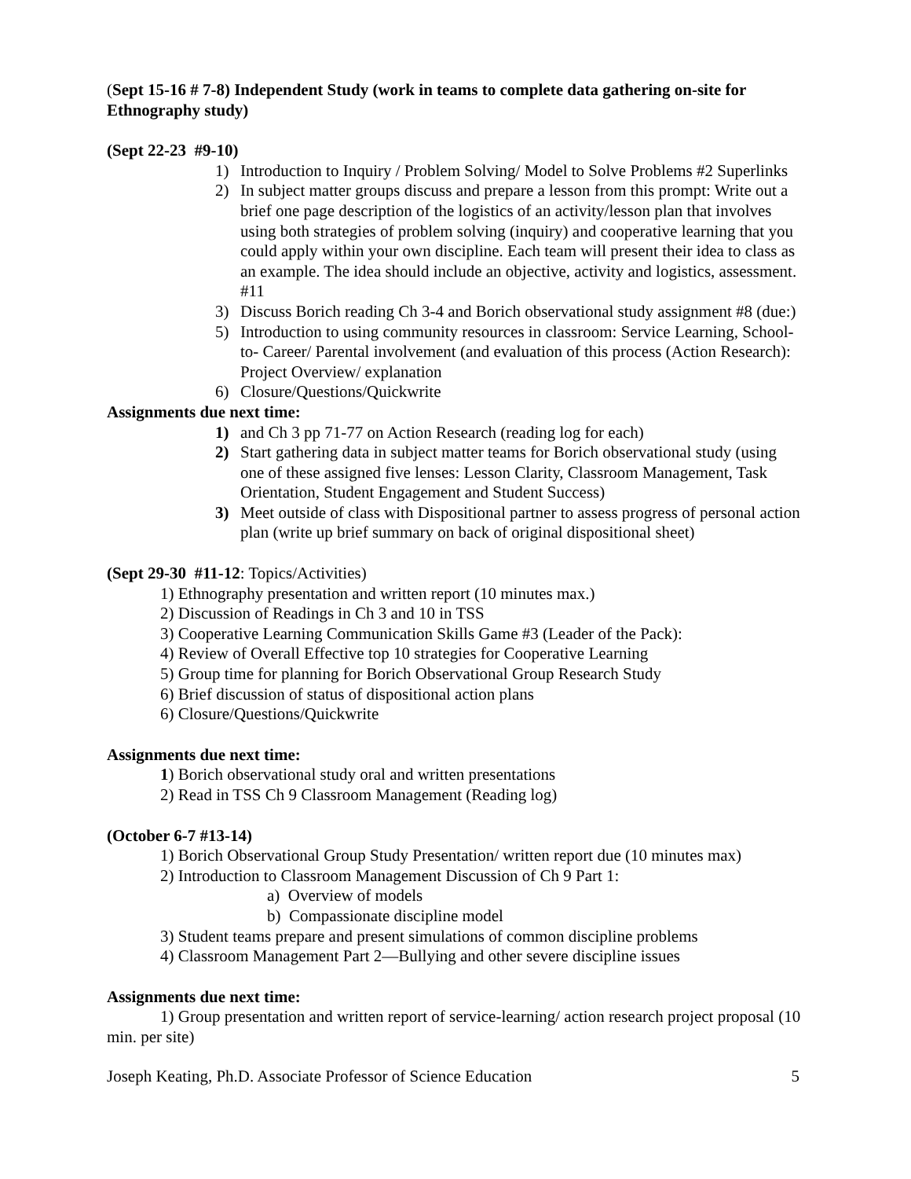(Sept 15-16 # 7-8) Independent Study (work in teams to complete data gathering on-site for Ethnography study)
(Sept 22-23 #9-10)
1) Introduction to Inquiry / Problem Solving/ Model to Solve Problems #2 Superlinks
2) In subject matter groups discuss and prepare a lesson from this prompt: Write out a brief one page description of the logistics of an activity/lesson plan that involves using both strategies of problem solving (inquiry) and cooperative learning that you could apply within your own discipline. Each team will present their idea to class as an example. The idea should include an objective, activity and logistics, assessment. #11
3) Discuss Borich reading Ch 3-4 and Borich observational study assignment #8 (due:)
5) Introduction to using community resources in classroom: Service Learning, School- to- Career/ Parental involvement (and evaluation of this process (Action Research): Project Overview/ explanation
6) Closure/Questions/Quickwrite
Assignments due next time:
1) and Ch 3 pp 71-77 on Action Research (reading log for each)
2) Start gathering data in subject matter teams for Borich observational study (using one of these assigned five lenses: Lesson Clarity, Classroom Management, Task Orientation, Student Engagement and Student Success)
3) Meet outside of class with Dispositional partner to assess progress of personal action plan (write up brief summary on back of original dispositional sheet)
(Sept 29-30 #11-12: Topics/Activities)
1) Ethnography presentation and written report (10 minutes max.)
2) Discussion of Readings in Ch 3 and 10 in TSS
3) Cooperative Learning Communication Skills Game #3 (Leader of the Pack):
4) Review of Overall Effective top 10 strategies for Cooperative Learning
5) Group time for planning for Borich Observational Group Research Study
6) Brief discussion of status of dispositional action plans
6) Closure/Questions/Quickwrite
Assignments due next time:
1) Borich observational study oral and written presentations
2) Read in TSS Ch 9 Classroom Management (Reading log)
(October 6-7 #13-14)
1) Borich Observational Group Study Presentation/ written report due (10 minutes max)
2) Introduction to Classroom Management Discussion of Ch 9 Part 1:
a) Overview of models
b) Compassionate discipline model
3) Student teams prepare and present simulations of common discipline problems
4) Classroom Management Part 2—Bullying and other severe discipline issues
Assignments due next time:
1) Group presentation and written report of service-learning/ action research project proposal (10 min. per site)
Joseph Keating, Ph.D. Associate Professor of Science Education 5